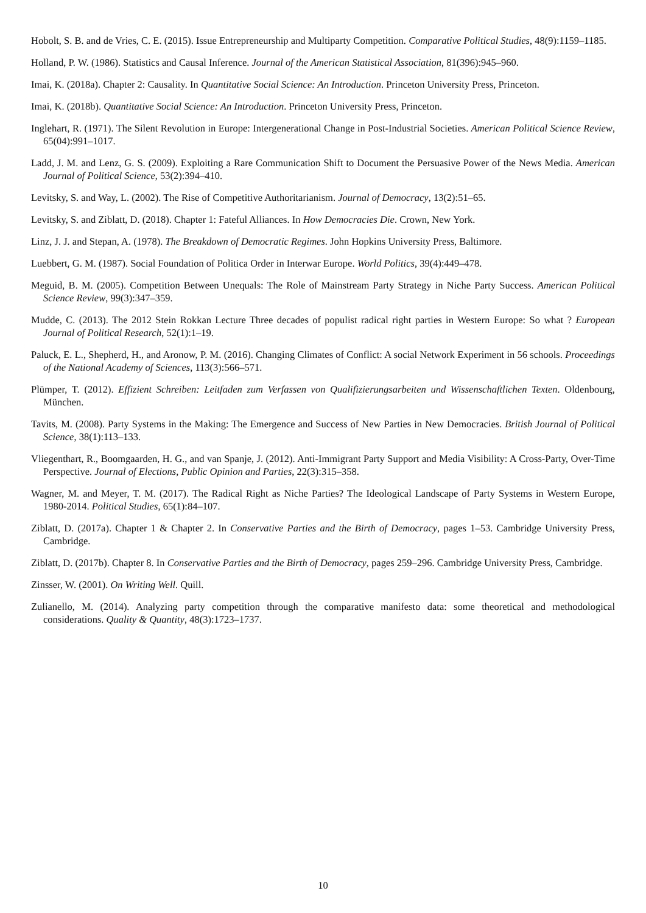Hobolt, S. B. and de Vries, C. E. (2015). Issue Entrepreneurship and Multiparty Competition. Comparative Political Studies, 48(9):1159–1185.
Holland, P. W. (1986). Statistics and Causal Inference. Journal of the American Statistical Association, 81(396):945–960.
Imai, K. (2018a). Chapter 2: Causality. In Quantitative Social Science: An Introduction. Princeton University Press, Princeton.
Imai, K. (2018b). Quantitative Social Science: An Introduction. Princeton University Press, Princeton.
Inglehart, R. (1971). The Silent Revolution in Europe: Intergenerational Change in Post-Industrial Societies. American Political Science Review, 65(04):991–1017.
Ladd, J. M. and Lenz, G. S. (2009). Exploiting a Rare Communication Shift to Document the Persuasive Power of the News Media. American Journal of Political Science, 53(2):394–410.
Levitsky, S. and Way, L. (2002). The Rise of Competitive Authoritarianism. Journal of Democracy, 13(2):51–65.
Levitsky, S. and Ziblatt, D. (2018). Chapter 1: Fateful Alliances. In How Democracies Die. Crown, New York.
Linz, J. J. and Stepan, A. (1978). The Breakdown of Democratic Regimes. John Hopkins University Press, Baltimore.
Luebbert, G. M. (1987). Social Foundation of Politica Order in Interwar Europe. World Politics, 39(4):449–478.
Meguid, B. M. (2005). Competition Between Unequals: The Role of Mainstream Party Strategy in Niche Party Success. American Political Science Review, 99(3):347–359.
Mudde, C. (2013). The 2012 Stein Rokkan Lecture Three decades of populist radical right parties in Western Europe: So what ? European Journal of Political Research, 52(1):1–19.
Paluck, E. L., Shepherd, H., and Aronow, P. M. (2016). Changing Climates of Conflict: A social Network Experiment in 56 schools. Proceedings of the National Academy of Sciences, 113(3):566–571.
Plümper, T. (2012). Effizient Schreiben: Leitfaden zum Verfassen von Qualifizierungsarbeiten und Wissenschaftlichen Texten. Oldenbourg, München.
Tavits, M. (2008). Party Systems in the Making: The Emergence and Success of New Parties in New Democracies. British Journal of Political Science, 38(1):113–133.
Vliegenthart, R., Boomgaarden, H. G., and van Spanje, J. (2012). Anti-Immigrant Party Support and Media Visibility: A Cross-Party, Over-Time Perspective. Journal of Elections, Public Opinion and Parties, 22(3):315–358.
Wagner, M. and Meyer, T. M. (2017). The Radical Right as Niche Parties? The Ideological Landscape of Party Systems in Western Europe, 1980-2014. Political Studies, 65(1):84–107.
Ziblatt, D. (2017a). Chapter 1 & Chapter 2. In Conservative Parties and the Birth of Democracy, pages 1–53. Cambridge University Press, Cambridge.
Ziblatt, D. (2017b). Chapter 8. In Conservative Parties and the Birth of Democracy, pages 259–296. Cambridge University Press, Cambridge.
Zinsser, W. (2001). On Writing Well. Quill.
Zulianello, M. (2014). Analyzing party competition through the comparative manifesto data: some theoretical and methodological considerations. Quality & Quantity, 48(3):1723–1737.
10